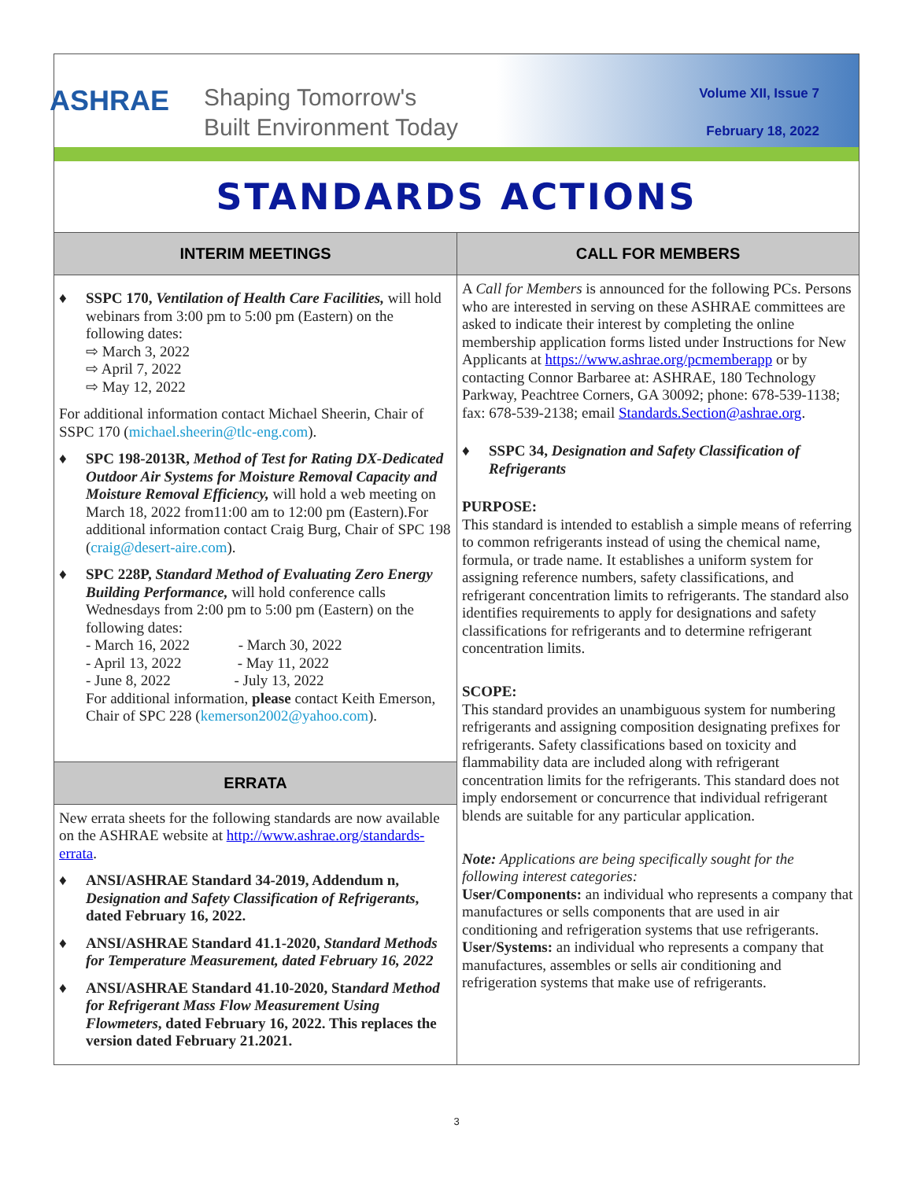ASHRAE
Shaping Tomorrow's
Built Environment Today
Volume XII, Issue 7
February 18, 2022
STANDARDS ACTIONS
INTERIM MEETINGS
♦ SSPC 170, Ventilation of Health Care Facilities, will hold webinars from 3:00 pm to 5:00 pm (Eastern) on the following dates:
⇨ March 3, 2022
⇨ April 7, 2022
⇨ May 12, 2022
For additional information contact Michael Sheerin, Chair of SSPC 170 (michael.sheerin@tlc-eng.com).
♦ SPC 198-2013R, Method of Test for Rating DX-Dedicated Outdoor Air Systems for Moisture Removal Capacity and Moisture Removal Efficiency, will hold a web meeting on March 18, 2022 from11:00 am to 12:00 pm (Eastern).For additional information contact Craig Burg, Chair of SPC 198 (craig@desert-aire.com).
♦ SPC 228P, Standard Method of Evaluating Zero Energy Building Performance, will hold conference calls Wednesdays from 2:00 pm to 5:00 pm (Eastern) on the following dates:
- March 16, 2022 - March 30, 2022
- April 13, 2022 - May 11, 2022
- June 8, 2022 - July 13, 2022
For additional information, please contact Keith Emerson, Chair of SPC 228 (kemerson2002@yahoo.com).
ERRATA
New errata sheets for the following standards are now available on the ASHRAE website at http://www.ashrae.org/standards-errata.
♦ ANSI/ASHRAE Standard 34-2019, Addendum n, Designation and Safety Classification of Refrigerants, dated February 16, 2022.
♦ ANSI/ASHRAE Standard 41.1-2020, Standard Methods for Temperature Measurement, dated February 16, 2022
♦ ANSI/ASHRAE Standard 41.10-2020, Standard Method for Refrigerant Mass Flow Measurement Using Flowmeters, dated February 16, 2022. This replaces the version dated February 21.2021.
CALL FOR MEMBERS
A Call for Members is announced for the following PCs. Persons who are interested in serving on these ASHRAE committees are asked to indicate their interest by completing the online membership application forms listed under Instructions for New Applicants at https://www.ashrae.org/pcmemberapp or by contacting Connor Barbaree at: ASHRAE, 180 Technology Parkway, Peachtree Corners, GA 30092; phone: 678-539-1138; fax: 678-539-2138; email Standards.Section@ashrae.org.
♦ SSPC 34, Designation and Safety Classification of Refrigerants
PURPOSE:
This standard is intended to establish a simple means of referring to common refrigerants instead of using the chemical name, formula, or trade name. It establishes a uniform system for assigning reference numbers, safety classifications, and refrigerant concentration limits to refrigerants. The standard also identifies requirements to apply for designations and safety classifications for refrigerants and to determine refrigerant concentration limits.
SCOPE:
This standard provides an unambiguous system for numbering refrigerants and assigning composition designating prefixes for refrigerants. Safety classifications based on toxicity and flammability data are included along with refrigerant concentration limits for the refrigerants. This standard does not imply endorsement or concurrence that individual refrigerant blends are suitable for any particular application.
Note: Applications are being specifically sought for the following interest categories:
User/Components: an individual who represents a company that manufactures or sells components that are used in air conditioning and refrigeration systems that use refrigerants.
User/Systems: an individual who represents a company that manufactures, assembles or sells air conditioning and refrigeration systems that make use of refrigerants.
3